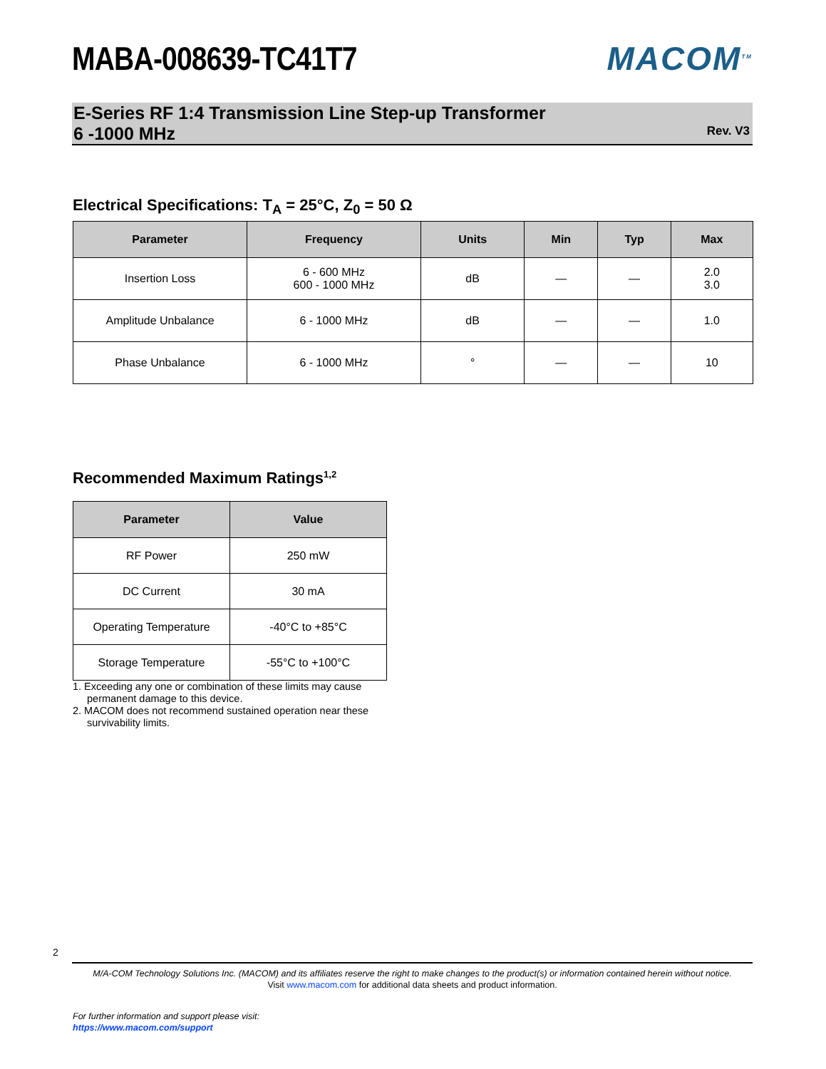MABA-008639-TC41T7 MACOM<sup>TM</sup>
E-Series RF 1:4 Transmission Line Step-up Transformer
6 -1000 MHz
Rev. V3
Electrical Specifications: T<sub>A</sub> = 25°C, Z<sub>0</sub> = 50 Ω
| Parameter | Frequency | Units | Min | Typ | Max |
| --- | --- | --- | --- | --- | --- |
| Insertion Loss | 6 - 600 MHz 600 - 1000 MHz | dB | — | — | 2.0 3.0 |
| Amplitude Unbalance | 6 - 1000 MHz | dB | — | — | 1.0 |
| Phase Unbalance | 6 - 1000 MHz | ° | — | — | 10 |
Recommended Maximum Ratings<sup>1,2</sup>
| Parameter | Value |
| --- | --- |
| RF Power | 250 mW |
| DC Current | 30 mA |
| Operating Temperature | -40°C to +85°C |
| Storage Temperature | -55°C to +100°C |
1. Exceeding any one or combination of these limits may cause permanent damage to this device.
2. MACOM does not recommend sustained operation near these survivability limits.
2
M/A-COM Technology Solutions Inc. (MACOM) and its affiliates reserve the right to make changes to the product(s) or information contained herein without notice.
Visit www.macom.com for additional data sheets and product information.
For further information and support please visit:
https://www.macom.com/support